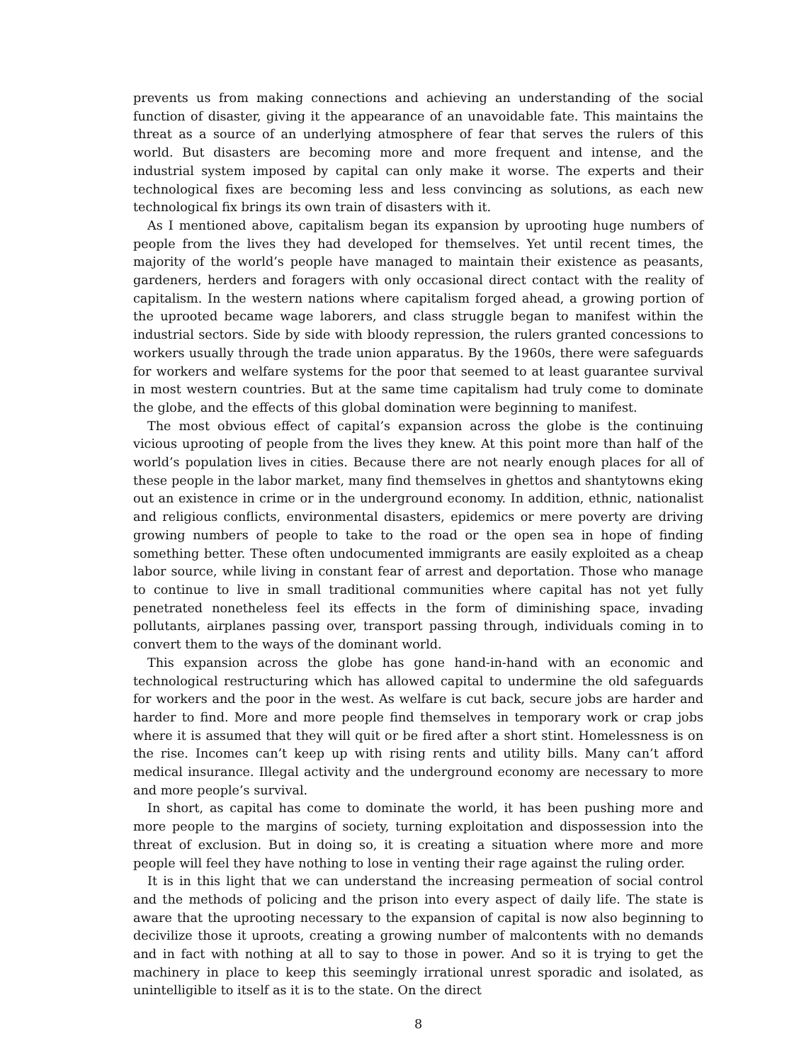prevents us from making connections and achieving an understanding of the social function of disaster, giving it the appearance of an unavoidable fate. This maintains the threat as a source of an underlying atmosphere of fear that serves the rulers of this world. But disasters are becoming more and more frequent and intense, and the industrial system imposed by capital can only make it worse. The experts and their technological fixes are becoming less and less convincing as solutions, as each new technological fix brings its own train of disasters with it.
As I mentioned above, capitalism began its expansion by uprooting huge numbers of people from the lives they had developed for themselves. Yet until recent times, the majority of the world’s people have managed to maintain their existence as peasants, gardeners, herders and foragers with only occasional direct contact with the reality of capitalism. In the western nations where capitalism forged ahead, a growing portion of the uprooted became wage laborers, and class struggle began to manifest within the industrial sectors. Side by side with bloody repression, the rulers granted concessions to workers usually through the trade union apparatus. By the 1960s, there were safeguards for workers and welfare systems for the poor that seemed to at least guarantee survival in most western countries. But at the same time capitalism had truly come to dominate the globe, and the effects of this global domination were beginning to manifest.
The most obvious effect of capital’s expansion across the globe is the continuing vicious uprooting of people from the lives they knew. At this point more than half of the world’s population lives in cities. Because there are not nearly enough places for all of these people in the labor market, many find themselves in ghettos and shantytowns eking out an existence in crime or in the underground economy. In addition, ethnic, nationalist and religious conflicts, environmental disasters, epidemics or mere poverty are driving growing numbers of people to take to the road or the open sea in hope of finding something better. These often undocumented immigrants are easily exploited as a cheap labor source, while living in constant fear of arrest and deportation. Those who manage to continue to live in small traditional communities where capital has not yet fully penetrated nonetheless feel its effects in the form of diminishing space, invading pollutants, airplanes passing over, transport passing through, individuals coming in to convert them to the ways of the dominant world.
This expansion across the globe has gone hand-in-hand with an economic and technological restructuring which has allowed capital to undermine the old safeguards for workers and the poor in the west. As welfare is cut back, secure jobs are harder and harder to find. More and more people find themselves in temporary work or crap jobs where it is assumed that they will quit or be fired after a short stint. Homelessness is on the rise. Incomes can’t keep up with rising rents and utility bills. Many can’t afford medical insurance. Illegal activity and the underground economy are necessary to more and more people’s survival.
In short, as capital has come to dominate the world, it has been pushing more and more people to the margins of society, turning exploitation and dispossession into the threat of exclusion. But in doing so, it is creating a situation where more and more people will feel they have nothing to lose in venting their rage against the ruling order.
It is in this light that we can understand the increasing permeation of social control and the methods of policing and the prison into every aspect of daily life. The state is aware that the uprooting necessary to the expansion of capital is now also beginning to decivilize those it uproots, creating a growing number of malcontents with no demands and in fact with nothing at all to say to those in power. And so it is trying to get the machinery in place to keep this seemingly irrational unrest sporadic and isolated, as unintelligible to itself as it is to the state. On the direct
8